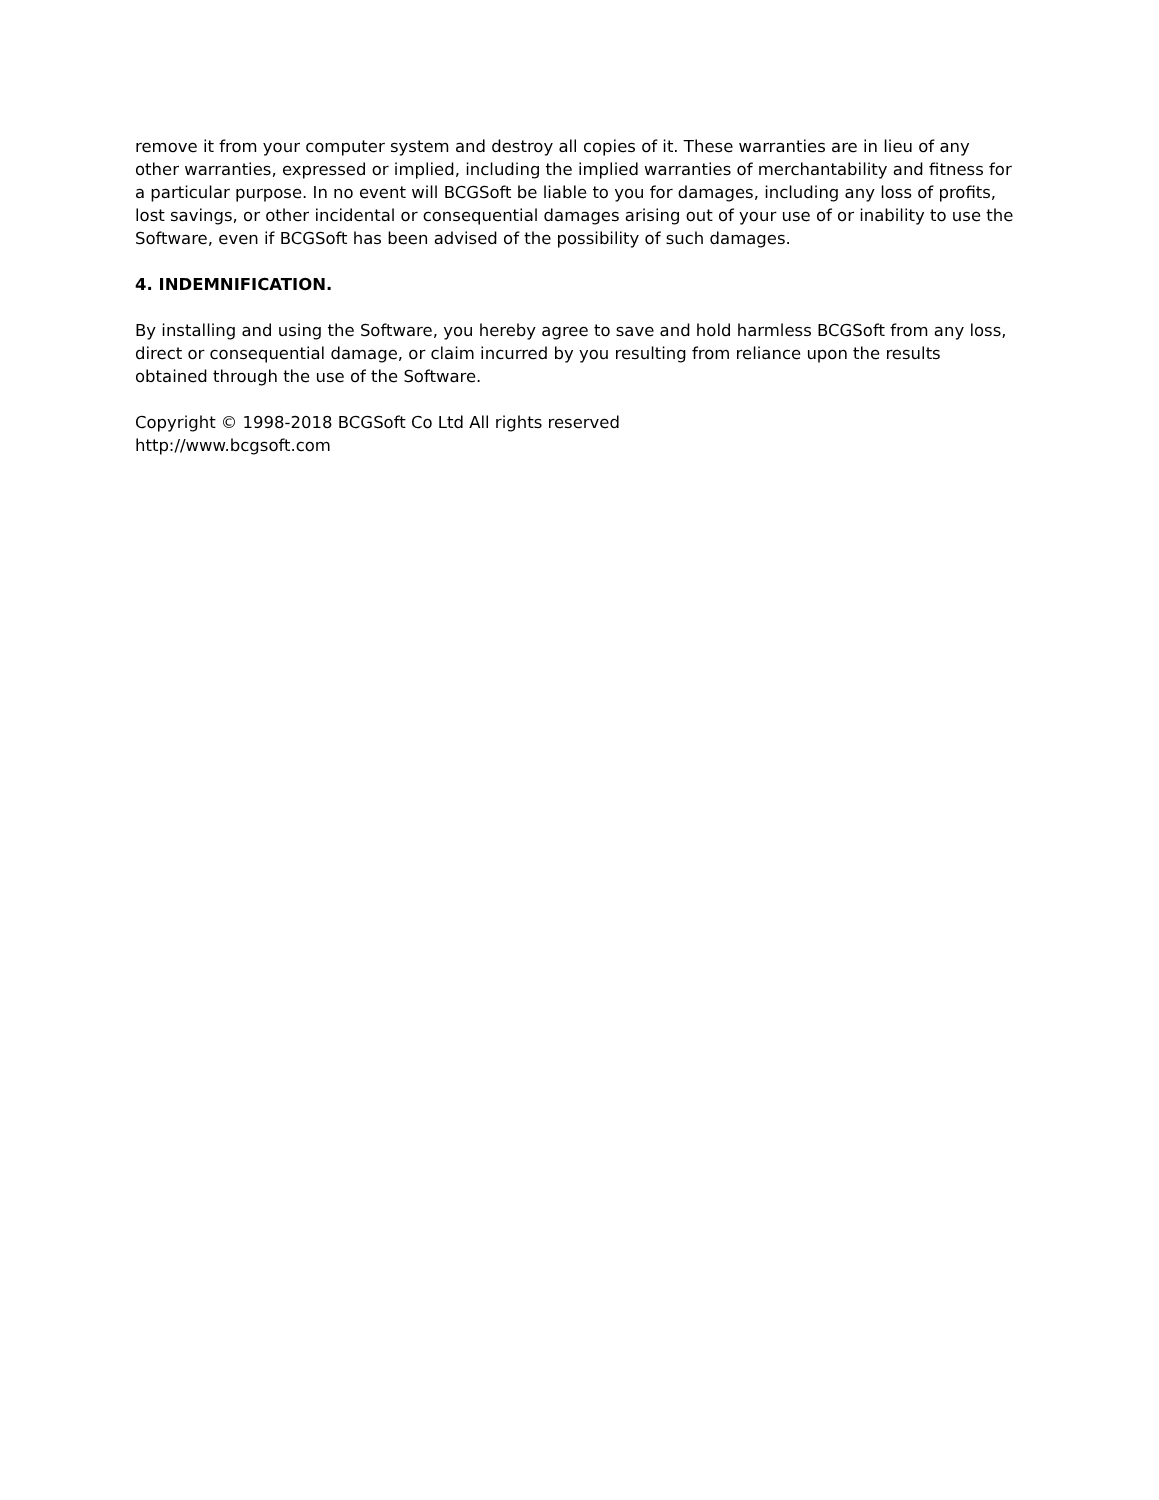remove it from your computer system and destroy all copies of it. These warranties are in lieu of any other warranties, expressed or implied, including the implied warranties of merchantability and fitness for a particular purpose. In no event will BCGSoft be liable to you for damages, including any loss of profits, lost savings, or other incidental or consequential damages arising out of your use of or inability to use the Software, even if BCGSoft has been advised of the possibility of such damages.
4. INDEMNIFICATION.
By installing and using the Software, you hereby agree to save and hold harmless BCGSoft from any loss, direct or consequential damage, or claim incurred by you resulting from reliance upon the results obtained through the use of the Software.
Copyright © 1998-2018 BCGSoft Co Ltd All rights reserved
http://www.bcgsoft.com